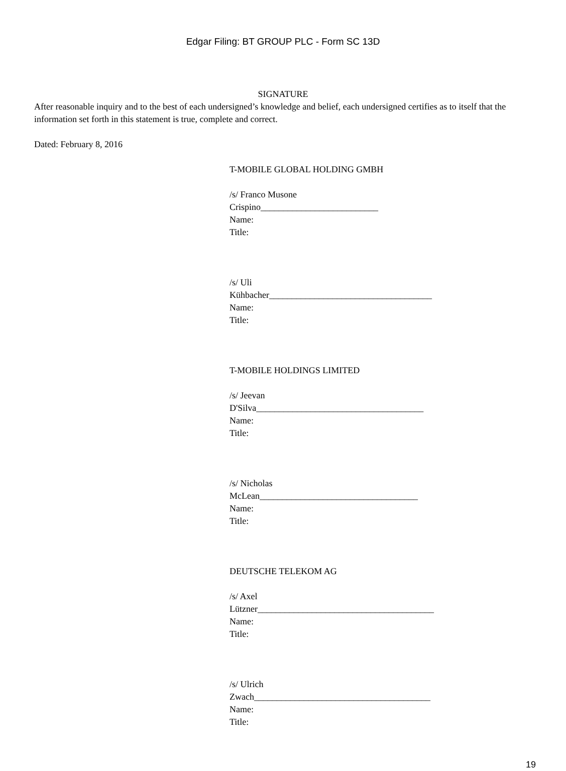Edgar Filing: BT GROUP PLC - Form SC 13D
SIGNATURE
After reasonable inquiry and to the best of each undersigned’s knowledge and belief, each undersigned certifies as to itself that the information set forth in this statement is true, complete and correct.
Dated: February 8, 2016
T-MOBILE GLOBAL HOLDING GMBH
/s/ Franco Musone
Crispino__________________________
Name:
Title:
/s/ Uli
Kühbacher____________________________________
Name:
Title:
T-MOBILE HOLDINGS LIMITED
/s/ Jeevan
D'Silva_____________________________________
Name:
Title:
/s/ Nicholas
McLean___________________________________
Name:
Title:
DEUTSCHE TELEKOM AG
/s/ Axel
Lützner_______________________________________
Name:
Title:
/s/ Ulrich
Zwach_______________________________________
Name:
Title:
19